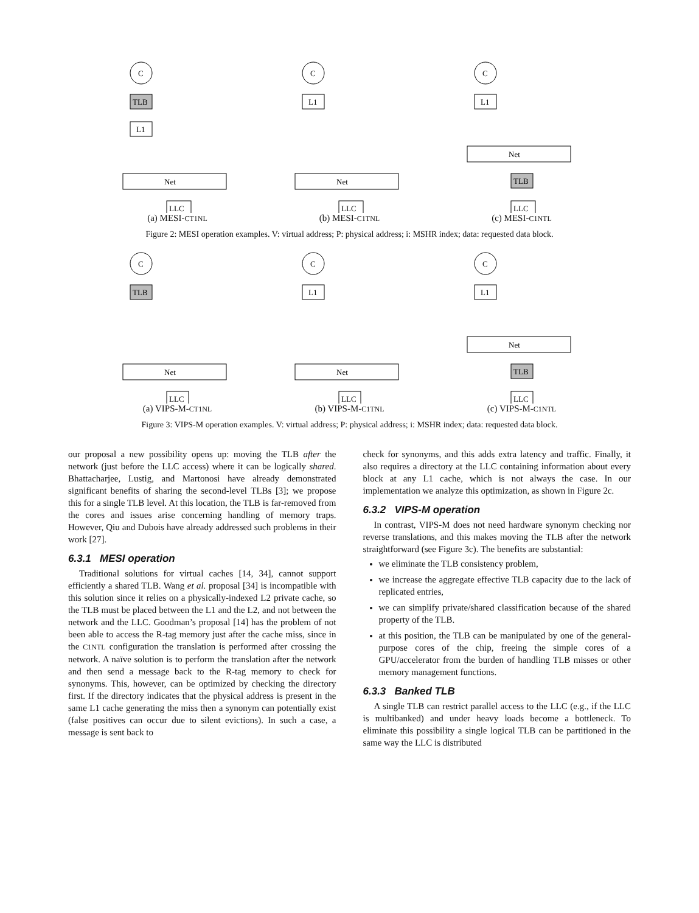C
TLB
L1
Net
LLC
(a) MESI-CT1NL
C
L1
Net
LLC
(b) MESI-C1TNL
C
L1
Net
TLB
LLC
(c) MESI-C1NTL
Figure 2: MESI operation examples. V: virtual address; P: physical address; i: MSHR index; data: requested data block.
C
TLB
Net
LLC
(a) VIPS-M-CT1NL
C
L1
Net
LLC
(b) VIPS-M-C1TNL
C
L1
Net
TLB
LLC
(c) VIPS-M-C1NTL
Figure 3: VIPS-M operation examples. V: virtual address; P: physical address; i: MSHR index; data: requested data block.
our proposal a new possibility opens up: moving the TLB after the network (just before the LLC access) where it can be logically shared. Bhattacharjee, Lustig, and Martonosi have already demonstrated significant benefits of sharing the second-level TLBs [3]; we propose this for a single TLB level. At this location, the TLB is far-removed from the cores and issues arise concerning handling of memory traps. However, Qiu and Dubois have already addressed such problems in their work [27].
6.3.1 MESI operation
Traditional solutions for virtual caches [14, 34], cannot support efficiently a shared TLB. Wang et al. proposal [34] is incompatible with this solution since it relies on a physically-indexed L2 private cache, so the TLB must be placed between the L1 and the L2, and not between the network and the LLC. Goodman’s proposal [14] has the problem of not been able to access the R-tag memory just after the cache miss, since in the C1NTL configuration the translation is performed after crossing the network. A naïve solution is to perform the translation after the network and then send a message back to the R-tag memory to check for synonyms. This, however, can be optimized by checking the directory first. If the directory indicates that the physical address is present in the same L1 cache generating the miss then a synonym can potentially exist (false positives can occur due to silent evictions). In such a case, a message is sent back to
check for synonyms, and this adds extra latency and traffic. Finally, it also requires a directory at the LLC containing information about every block at any L1 cache, which is not always the case. In our implementation we analyze this optimization, as shown in Figure 2c.
6.3.2 VIPS-M operation
In contrast, VIPS-M does not need hardware synonym checking nor reverse translations, and this makes moving the TLB after the network straightforward (see Figure 3c). The benefits are substantial:
we eliminate the TLB consistency problem,
we increase the aggregate effective TLB capacity due to the lack of replicated entries,
we can simplify private/shared classification because of the shared property of the TLB.
at this position, the TLB can be manipulated by one of the general-purpose cores of the chip, freeing the simple cores of a GPU/accelerator from the burden of handling TLB misses or other memory management functions.
6.3.3 Banked TLB
A single TLB can restrict parallel access to the LLC (e.g., if the LLC is multibanked) and under heavy loads become a bottleneck. To eliminate this possibility a single logical TLB can be partitioned in the same way the LLC is distributed